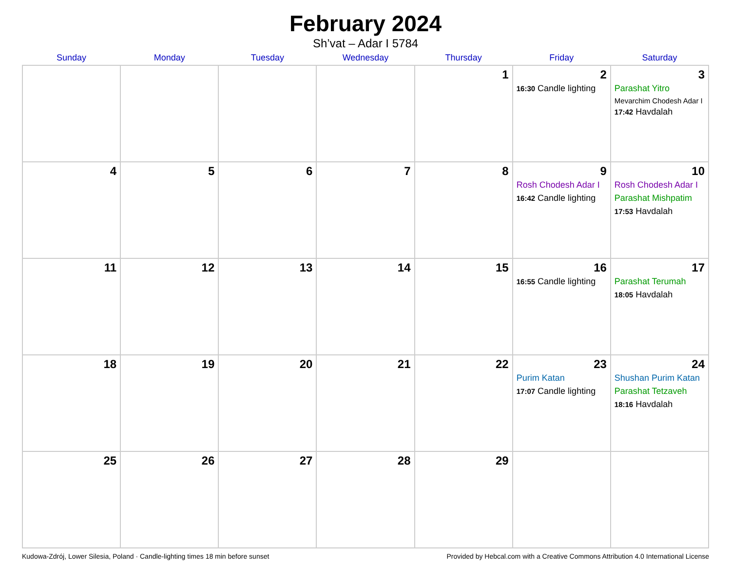February 2024
Sh’vat – Adar I 5784
| Sunday | Monday | Tuesday | Wednesday | Thursday | Friday | Saturday |
| --- | --- | --- | --- | --- | --- | --- |
| | | | | 1 | 2 16:30 Candle lighting | 3 Parashat Yitro Mevarchim Chodesh Adar I 17:42 Havdalah |
| 4 | 5 | 6 | 7 | 8 | 9 Rosh Chodesh Adar I 16:42 Candle lighting | 10 Rosh Chodesh Adar I Parashat Mishpatim 17:53 Havdalah |
| 11 | 12 | 13 | 14 | 15 | 16 16:55 Candle lighting | 17 Parashat Terumah 18:05 Havdalah |
| 18 | 19 | 20 | 21 | 22 | 23 Purim Katan 17:07 Candle lighting | 24 Shushan Purim Katan Parashat Tetzaveh 18:16 Havdalah |
| 25 | 26 | 27 | 28 | 29 | | |
Kudowa-Zdrój, Lower Silesia, Poland · Candle-lighting times 18 min before sunset Provided by Hebcal.com with a Creative Commons Attribution 4.0 International License